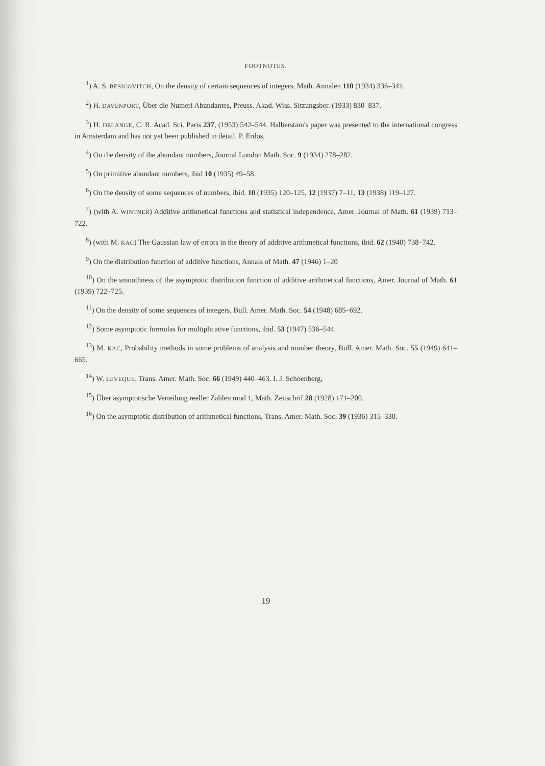FOOTNOTES.
<sup>1</sup>) A. S. BESICOVITCH, On the density of certain sequences of integers, Math. Annalen 110 (1934) 336–341.
<sup>2</sup>) H. DAVENPORT, Über die Numeri Abundantes, Preuss. Akad. Wiss. Sitzungsber. (1933) 830–837.
<sup>3</sup>) H. DELANGE, C. R. Acad. Sci. Paris 237, (1953) 542–544. Halberstam's paper was presented to the international congress in Amsterdam and has not yet been published in detail. P. Erdos,
<sup>4</sup>) On the density of the abundant numbers, Journal London Math. Soc. 9 (1934) 278–282.
<sup>5</sup>) On primitive abundant numbers, ibid 10 (1935) 49–58.
<sup>6</sup>) On the density of some sequences of numbers, ibid. 10 (1935) 120–125, 12 (1937) 7–11, 13 (1938) 119–127.
<sup>7</sup>) (with A. WINTNER) Additive arithmetical functions and statistical independence, Amer. Journal of Math. 61 (1939) 713–722.
<sup>8</sup>) (with M. KAC) The Gaussian law of errors in the theory of additive arithmetical functions, ibid. 62 (1940) 738–742.
<sup>9</sup>) On the distribution function of additive functions, Annals of Math. 47 (1946) 1–20
<sup>10</sup>) On the smoothness of the asymptotic distribution function of additive arithmetical functions, Amer. Journal of Math. 61 (1939) 722–725.
<sup>11</sup>) On the density of some sequences of integers, Bull. Amer. Math. Soc. 54 (1948) 685–692.
<sup>12</sup>) Some asymptotic formulas for multiplicative functions, ibid. 53 (1947) 536–544.
<sup>13</sup>) M. KAC, Probability methods in some problems of analysis and number theory, Bull. Amer. Math. Soc. 55 (1949) 641–665.
<sup>14</sup>) W. LEVEQUE, Trans. Amer. Math. Soc. 66 (1949) 440–463. I. J. Schoenberg,
<sup>15</sup>) Über asymptotische Verteilung reeller Zahlen mod 1, Math. Zeitschrif 28 (1928) 171–200.
<sup>16</sup>) On the asymptotic distribution of arithmetical functions, Trans. Amer. Math. Soc. 39 (1936) 315–330.
19